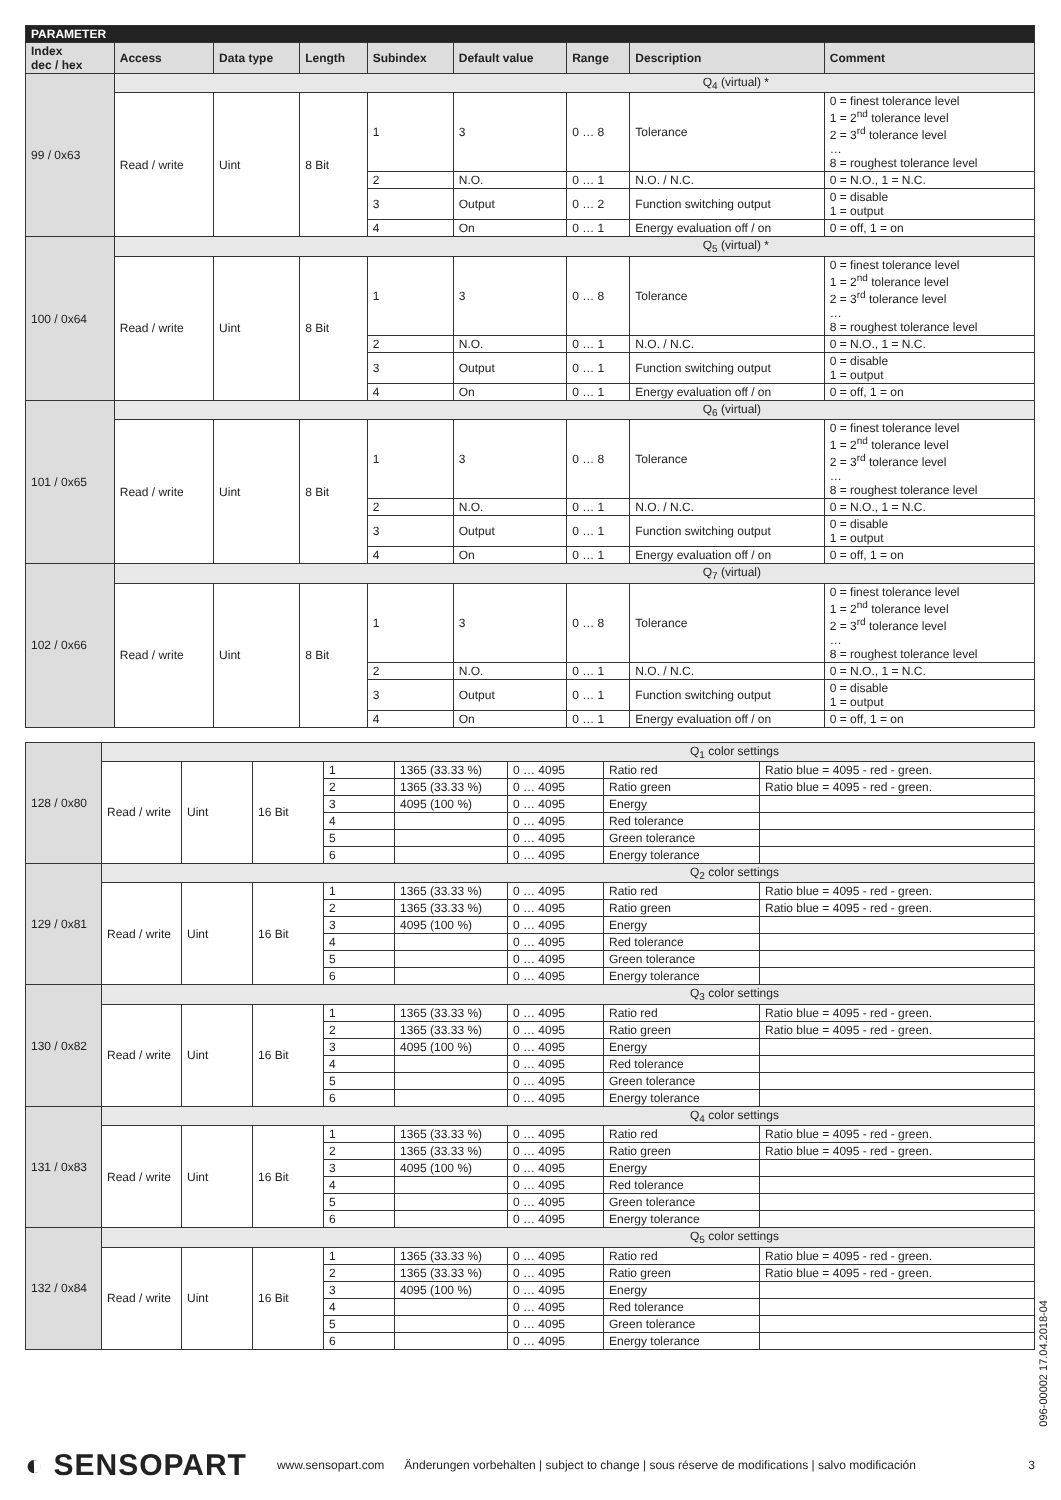| PARAMETER | | | | | | | | |
| Index dec / hex | Access | Data type | Length | Subindex | Default value | Range | Description | Comment |
| 99 / 0x63 | Q<sub>4</sub> (virtual) * | | | | | | | |
| | Read / write | Uint | 8 Bit | 1 | 3 | 0 … 8 | Tolerance | 0 = finest tolerance level 1 = 2<sup>nd</sup> tolerance level 2 = 3<sup>rd</sup> tolerance level … 8 = roughest tolerance level |
| | | | | 2 | N.O. | 0 … 1 | N.O. / N.C. | 0 = N.O., 1 = N.C. |
| | | | | 3 | Output | 0 … 2 | Function switching output | 0 = disable 1 = output |
| | | | | 4 | On | 0 … 1 | Energy evaluation off / on | 0 = off, 1 = on |
| 100 / 0x64 | Q<sub>5</sub> (virtual) * | | | | | | | |
| | Read / write | Uint | 8 Bit | 1 | 3 | 0 … 8 | Tolerance | 0 = finest tolerance level 1 = 2<sup>nd</sup> tolerance level 2 = 3<sup>rd</sup> tolerance level … 8 = roughest tolerance level |
| | | | | 2 | N.O. | 0 … 1 | N.O. / N.C. | 0 = N.O., 1 = N.C. |
| | | | | 3 | Output | 0 … 1 | Function switching output | 0 = disable 1 = output |
| | | | | 4 | On | 0 … 1 | Energy evaluation off / on | 0 = off, 1 = on |
| 101 / 0x65 | Q<sub>6</sub> (virtual) | | | | | | | |
| | Read / write | Uint | 8 Bit | 1 | 3 | 0 … 8 | Tolerance | 0 = finest tolerance level 1 = 2<sup>nd</sup> tolerance level 2 = 3<sup>rd</sup> tolerance level … 8 = roughest tolerance level |
| | | | | 2 | N.O. | 0 … 1 | N.O. / N.C. | 0 = N.O., 1 = N.C. |
| | | | | 3 | Output | 0 … 1 | Function switching output | 0 = disable 1 = output |
| | | | | 4 | On | 0 … 1 | Energy evaluation off / on | 0 = off, 1 = on |
| 102 / 0x66 | Q<sub>7</sub> (virtual) | | | | | | | |
| | Read / write | Uint | 8 Bit | 1 | 3 | 0 … 8 | Tolerance | 0 = finest tolerance level 1 = 2<sup>nd</sup> tolerance level 2 = 3<sup>rd</sup> tolerance level … 8 = roughest tolerance level |
| | | | | 2 | N.O. | 0 … 1 | N.O. / N.C. | 0 = N.O., 1 = N.C. |
| | | | | 3 | Output | 0 … 1 | Function switching output | 0 = disable 1 = output |
| | | | | 4 | On | 0 … 1 | Energy evaluation off / on | 0 = off, 1 = on |
| 128 / 0x80 | Q<sub>1</sub> color settings | | | | | | | |
| | Read / write | Uint | 16 Bit | 1 | 1365 (33.33 %) | 0 … 4095 | Ratio red | Ratio blue = 4095 - red - green. |
| | | | | 2 | 1365 (33.33 %) | 0 … 4095 | Ratio green | Ratio blue = 4095 - red - green. |
| | | | | 3 | 4095 (100 %) | 0 … 4095 | Energy | |
| | | | | 4 | | 0 … 4095 | Red tolerance | |
| | | | | 5 | | 0 … 4095 | Green tolerance | |
| | | | | 6 | | 0 … 4095 | Energy tolerance | |
| 129 / 0x81 | Q<sub>2</sub> color settings | | | | | | | |
| | Read / write | Uint | 16 Bit | 1 | 1365 (33.33 %) | 0 … 4095 | Ratio red | Ratio blue = 4095 - red - green. |
| | | | | 2 | 1365 (33.33 %) | 0 … 4095 | Ratio green | Ratio blue = 4095 - red - green. |
| | | | | 3 | 4095 (100 %) | 0 … 4095 | Energy | |
| | | | | 4 | | 0 … 4095 | Red tolerance | |
| | | | | 5 | | 0 … 4095 | Green tolerance | |
| | | | | 6 | | 0 … 4095 | Energy tolerance | |
| 130 / 0x82 | Q<sub>3</sub> color settings | | | | | | | |
| | Read / write | Uint | 16 Bit | 1 | 1365 (33.33 %) | 0 … 4095 | Ratio red | Ratio blue = 4095 - red - green. |
| | | | | 2 | 1365 (33.33 %) | 0 … 4095 | Ratio green | Ratio blue = 4095 - red - green. |
| | | | | 3 | 4095 (100 %) | 0 … 4095 | Energy | |
| | | | | 4 | | 0 … 4095 | Red tolerance | |
| | | | | 5 | | 0 … 4095 | Green tolerance | |
| | | | | 6 | | 0 … 4095 | Energy tolerance | |
| 131 / 0x83 | Q<sub>4</sub> color settings | | | | | | | |
| | Read / write | Uint | 16 Bit | 1 | 1365 (33.33 %) | 0 … 4095 | Ratio red | Ratio blue = 4095 - red - green. |
| | | | | 2 | 1365 (33.33 %) | 0 … 4095 | Ratio green | Ratio blue = 4095 - red - green. |
| | | | | 3 | 4095 (100 %) | 0 … 4095 | Energy | |
| | | | | 4 | | 0 … 4095 | Red tolerance | |
| | | | | 5 | | 0 … 4095 | Green tolerance | |
| | | | | 6 | | 0 … 4095 | Energy tolerance | |
| 132 / 0x84 | Q<sub>5</sub> color settings | | | | | | | |
| | Read / write | Uint | 16 Bit | 1 | 1365 (33.33 %) | 0 … 4095 | Ratio red | Ratio blue = 4095 - red - green. |
| | | | | 2 | 1365 (33.33 %) | 0 … 4095 | Ratio green | Ratio blue = 4095 - red - green. |
| | | | | 3 | 4095 (100 %) | 0 … 4095 | Energy | |
| | | | | 4 | | 0 … 4095 | Red tolerance | |
| | | | | 5 | | 0 … 4095 | Green tolerance | |
| | | | | 6 | | 0 … 4095 | Energy tolerance | |
096-00002 17.04.2018-04
◐ SENSOPART www.sensopart.com Änderungen vorbehalten | subject to change | sous réserve de modifications | salvo modificación 3